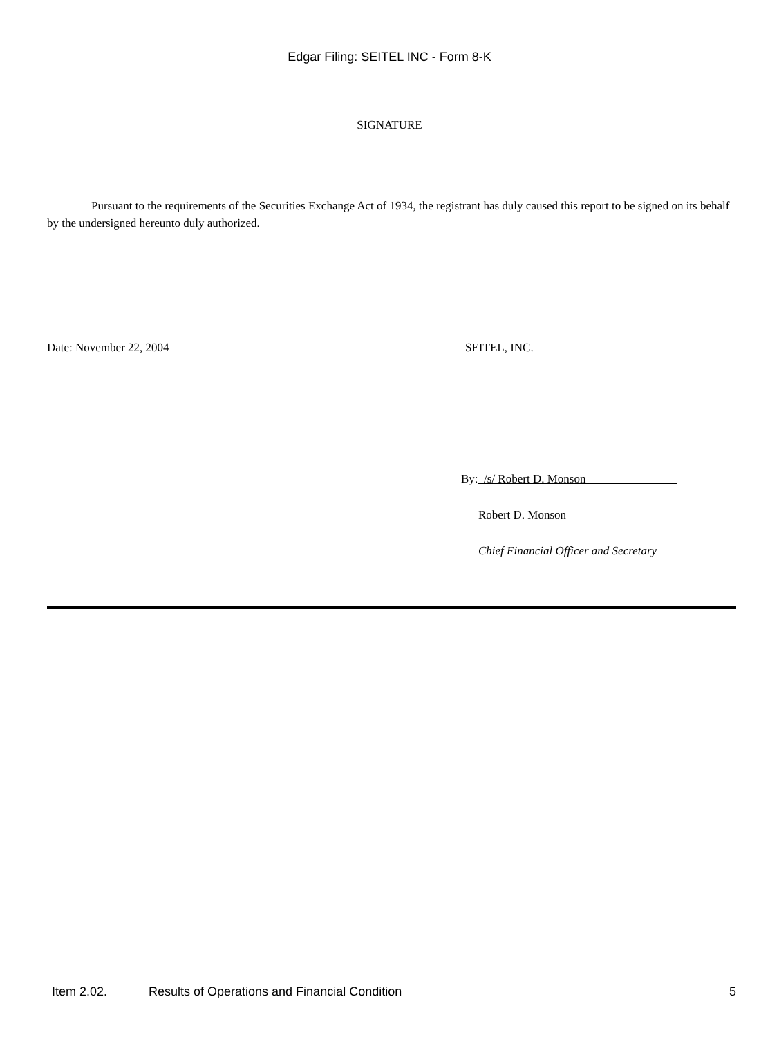Edgar Filing: SEITEL INC - Form 8-K
SIGNATURE
Pursuant to the requirements of the Securities Exchange Act of 1934, the registrant has duly caused this report to be signed on its behalf by the undersigned hereunto duly authorized.
Date: November 22, 2004 SEITEL, INC.
By: /s/ Robert D. Monson
Robert D. Monson
Chief Financial Officer and Secretary
Item 2.02. Results of Operations and Financial Condition 5